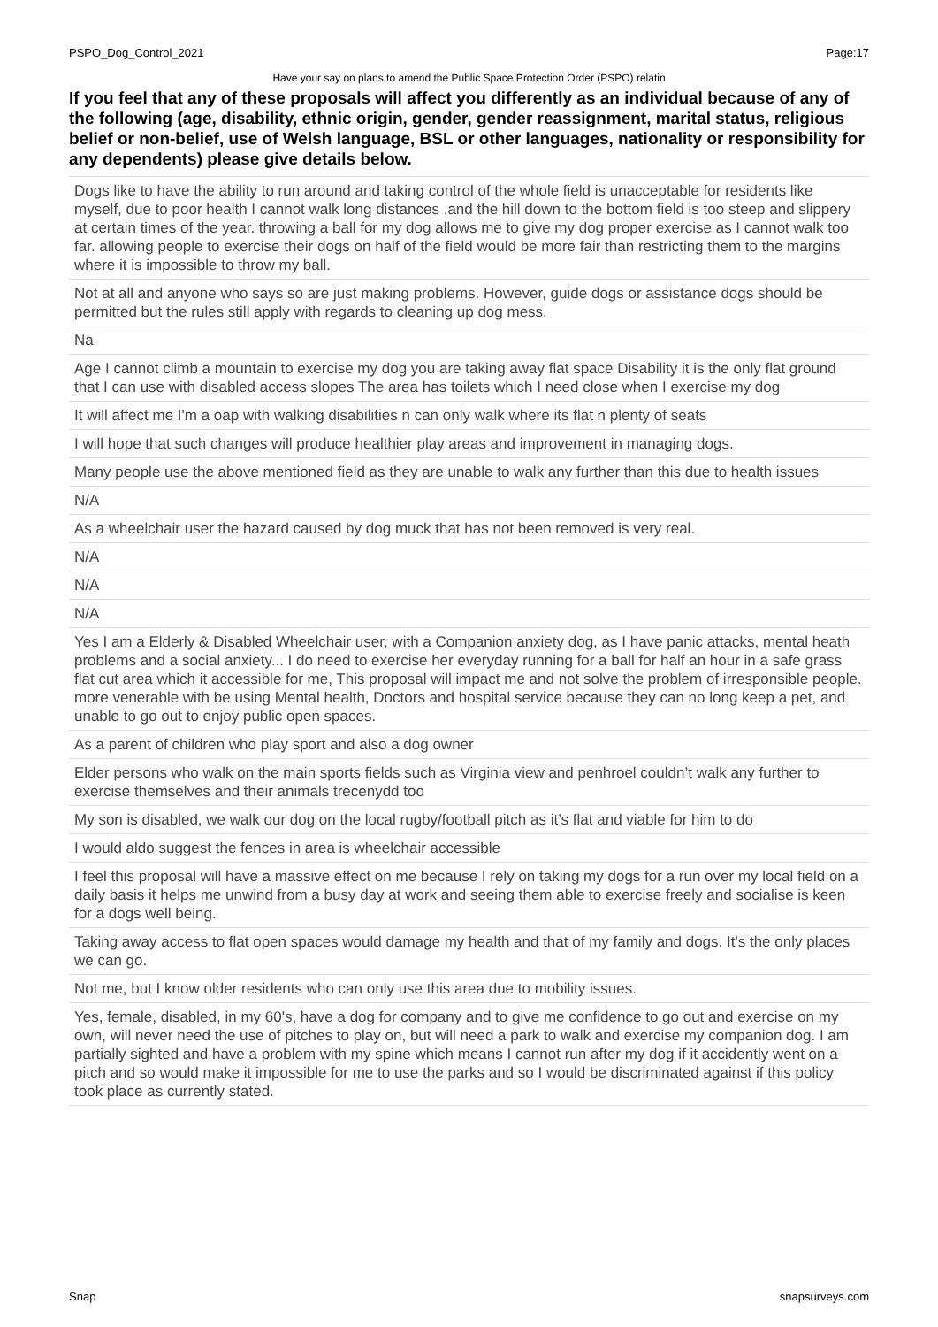PSPO_Dog_Control_2021 Page:17
Have your say on plans to amend the Public Space Protection Order (PSPO) relatin
If you feel that any of these proposals will affect you differently as an individual because of any of the following (age, disability, ethnic origin, gender, gender reassignment, marital status, religious belief or non-belief, use of Welsh language, BSL or other languages, nationality or responsibility for any dependents) please give details below.
| Dogs like to have the ability to run around and taking control of the whole field is unacceptable for residents like myself, due to poor health I cannot walk long distances .and the hill down to the bottom field is too steep and slippery at certain times of the year. throwing a ball for my dog allows me to give my dog proper exercise as I cannot walk too far. allowing people to exercise their dogs on half of the field would be more fair than restricting them to the margins where it is impossible to throw my ball. |
| Not at all and anyone who says so are just making problems. However, guide dogs or assistance dogs should be permitted but the rules still apply with regards to cleaning up dog mess. |
| Na |
| Age I cannot climb a mountain to exercise my dog you are taking away flat space Disability it is the only flat ground that I can use with disabled access slopes The area has toilets which I need close when I exercise my dog |
| It will affect me I'm a oap with walking disabilities n can only walk where its flat n plenty of seats |
| I will hope that such changes will produce healthier play areas and improvement in managing dogs. |
| Many people use the above mentioned field as they are unable to walk any further than this due to health issues |
| N/A |
| As a wheelchair user the hazard caused by dog muck that has not been removed is very real. |
| N/A |
| N/A |
| N/A |
| Yes I am a Elderly & Disabled Wheelchair user, with a Companion anxiety dog, as I have panic attacks, mental heath problems and a social anxiety... I do need to exercise her everyday running for a ball for half an hour in a safe grass flat cut area which it accessible for me, This proposal will impact me and not solve the problem of irresponsible people. more venerable with be using Mental health, Doctors and hospital service because they can no long keep a pet, and unable to go out to enjoy public open spaces. |
| As a parent of children who play sport and also a dog owner |
| Elder persons who walk on the main sports fields such as Virginia view and penhroel couldn’t walk any further to exercise themselves and their animals trecenydd too |
| My son is disabled, we walk our dog on the local rugby/football pitch as it’s flat and viable for him to do |
| I would aldo suggest the fences in area is wheelchair accessible |
| I feel this proposal will have a massive effect on me because I rely on taking my dogs for a run over my local field on a daily basis it helps me unwind from a busy day at work and seeing them able to exercise freely and socialise is keen for a dogs well being. |
| Taking away access to flat open spaces would damage my health and that of my family and dogs. It's the only places we can go. |
| Not me, but I know older residents who can only use this area due to mobility issues. |
| Yes, female, disabled, in my 60's, have a dog for company and to give me confidence to go out and exercise on my own, will never need the use of pitches to play on, but will need a park to walk and exercise my companion dog. I am partially sighted and have a problem with my spine which means I cannot run after my dog if it accidently went on a pitch and so would make it impossible for me to use the parks and so I would be discriminated against if this policy took place as currently stated. |
Snap snapsurveys.com